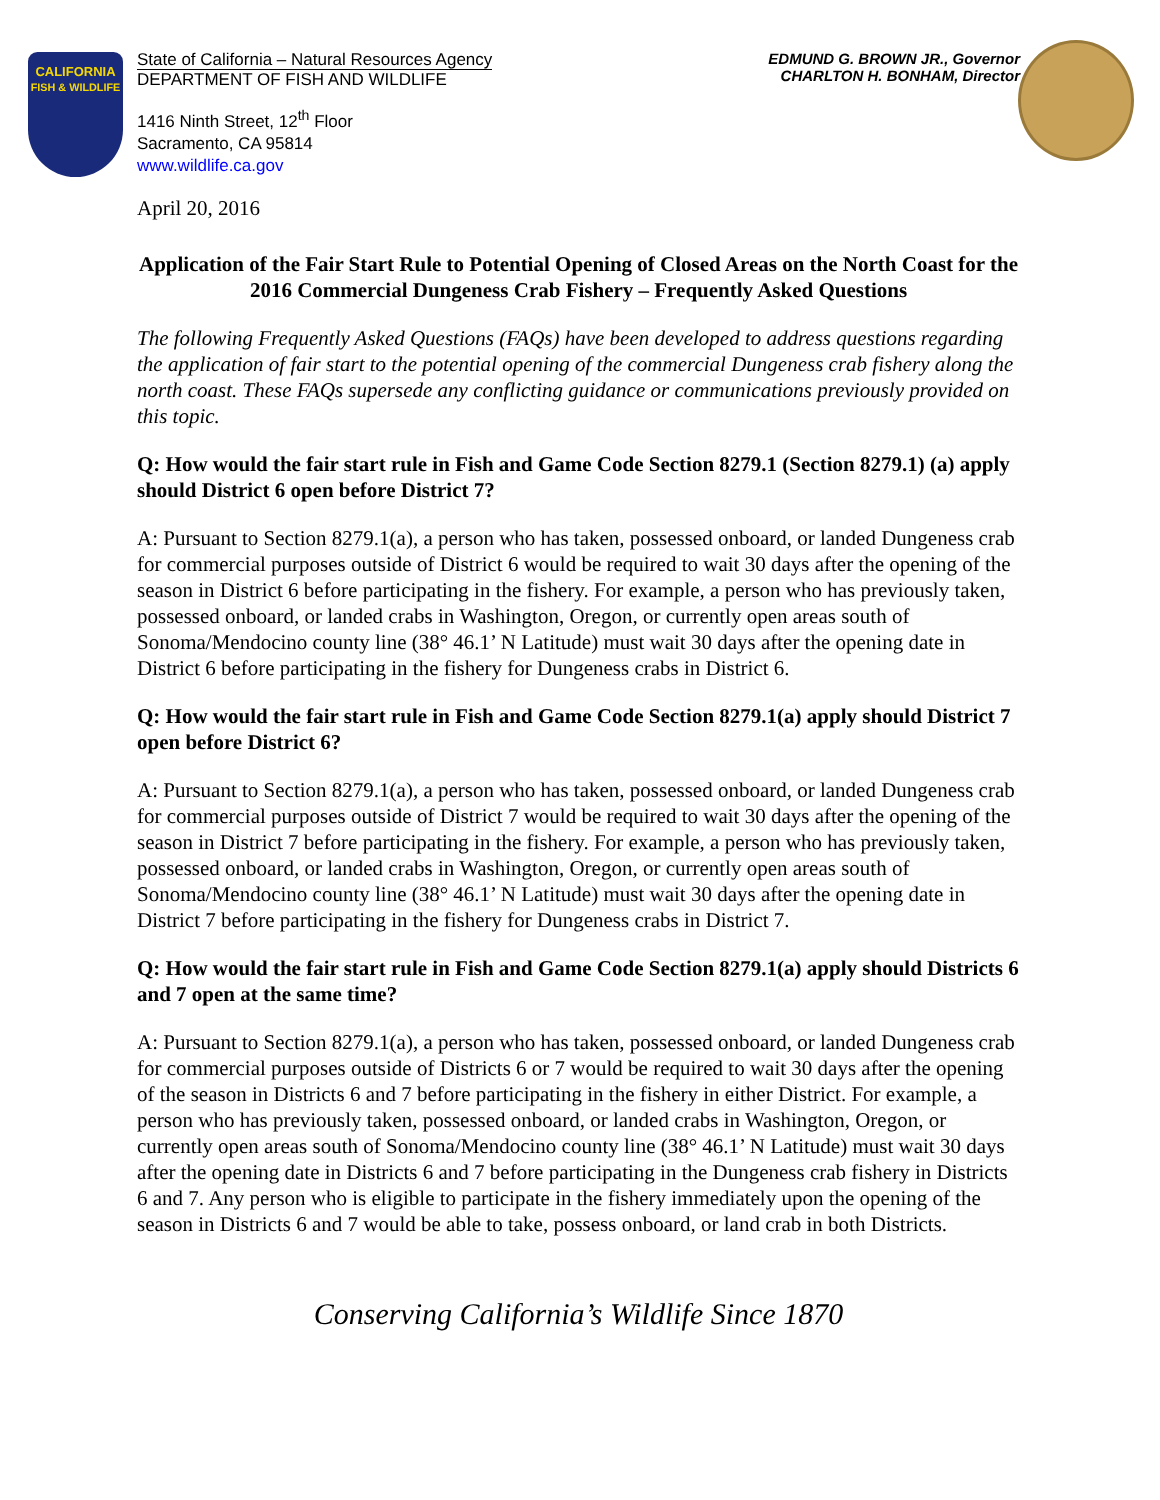CALIFORNIA
FISH & WILDLIFE
State of California – Natural Resources Agency
DEPARTMENT OF FISH AND WILDLIFE
EDMUND G. BROWN JR., Governor
CHARLTON H. BONHAM, Director
1416 Ninth Street, 12<sup>th</sup> Floor
Sacramento, CA 95814
www.wildlife.ca.gov
April 20, 2016
Application of the Fair Start Rule to Potential Opening of Closed Areas on the North Coast for the 2016 Commercial Dungeness Crab Fishery – Frequently Asked Questions
The following Frequently Asked Questions (FAQs) have been developed to address questions regarding the application of fair start to the potential opening of the commercial Dungeness crab fishery along the north coast. These FAQs supersede any conflicting guidance or communications previously provided on this topic.
Q: How would the fair start rule in Fish and Game Code Section 8279.1 (Section 8279.1) (a) apply should District 6 open before District 7?
A: Pursuant to Section 8279.1(a), a person who has taken, possessed onboard, or landed Dungeness crab for commercial purposes outside of District 6 would be required to wait 30 days after the opening of the season in District 6 before participating in the fishery. For example, a person who has previously taken, possessed onboard, or landed crabs in Washington, Oregon, or currently open areas south of Sonoma/Mendocino county line (38° 46.1’ N Latitude) must wait 30 days after the opening date in District 6 before participating in the fishery for Dungeness crabs in District 6.
Q: How would the fair start rule in Fish and Game Code Section 8279.1(a) apply should District 7 open before District 6?
A: Pursuant to Section 8279.1(a), a person who has taken, possessed onboard, or landed Dungeness crab for commercial purposes outside of District 7 would be required to wait 30 days after the opening of the season in District 7 before participating in the fishery. For example, a person who has previously taken, possessed onboard, or landed crabs in Washington, Oregon, or currently open areas south of Sonoma/Mendocino county line (38° 46.1’ N Latitude) must wait 30 days after the opening date in District 7 before participating in the fishery for Dungeness crabs in District 7.
Q: How would the fair start rule in Fish and Game Code Section 8279.1(a) apply should Districts 6 and 7 open at the same time?
A: Pursuant to Section 8279.1(a), a person who has taken, possessed onboard, or landed Dungeness crab for commercial purposes outside of Districts 6 or 7 would be required to wait 30 days after the opening of the season in Districts 6 and 7 before participating in the fishery in either District. For example, a person who has previously taken, possessed onboard, or landed crabs in Washington, Oregon, or currently open areas south of Sonoma/Mendocino county line (38° 46.1’ N Latitude) must wait 30 days after the opening date in Districts 6 and 7 before participating in the Dungeness crab fishery in Districts 6 and 7. Any person who is eligible to participate in the fishery immediately upon the opening of the season in Districts 6 and 7 would be able to take, possess onboard, or land crab in both Districts.
Conserving California’s Wildlife Since 1870